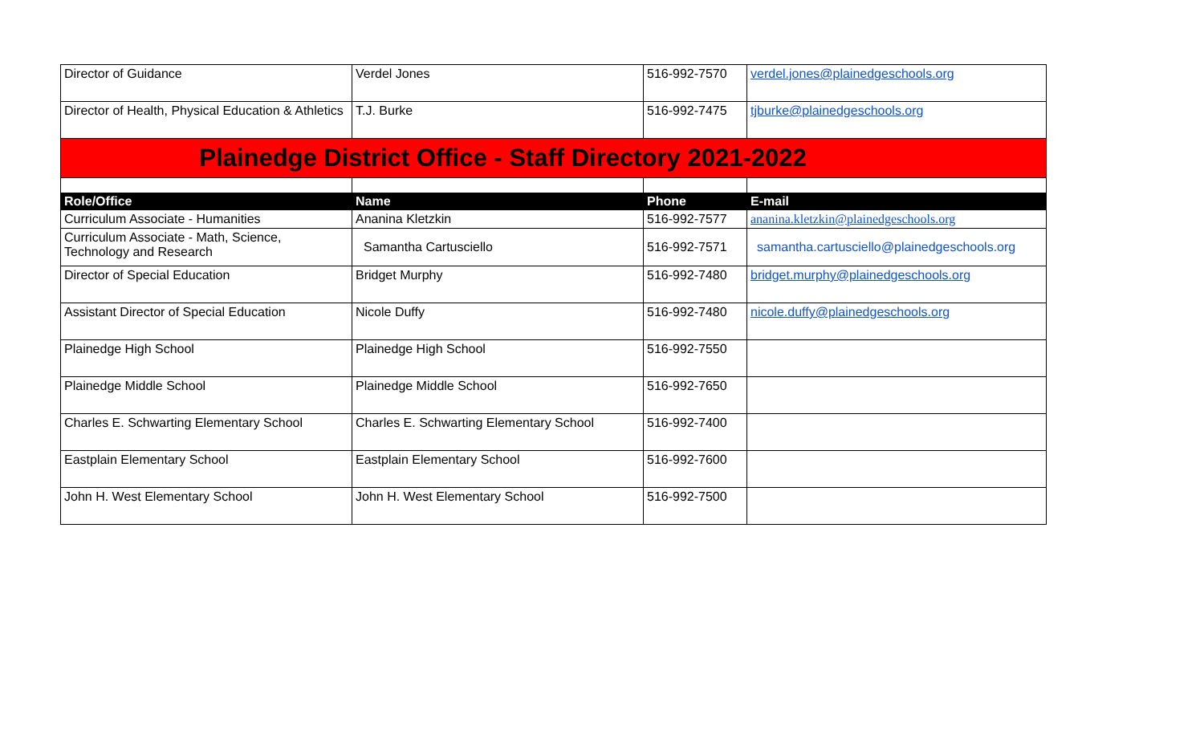| Director of Guidance | Verdel Jones | 516-992-7570 | verdel.jones@plainedgeschools.org |
| Director of Health, Physical Education & Athletics | T.J. Burke | 516-992-7475 | tjburke@plainedgeschools.org |
| Plainedge District Office - Staff Directory 2021-2022 | | | |
| Role/Office | Name | Phone | E-mail |
| Curriculum Associate - Humanities | Ananina Kletzkin | 516-992-7577 | ananina.kletzkin@plainedgeschools.org |
| Curriculum Associate - Math, Science, Technology and Research | Samantha Cartusciello | 516-992-7571 | samantha.cartusciello@plainedgeschools.org |
| Director of Special Education | Bridget Murphy | 516-992-7480 | bridget.murphy@plainedgeschools.org |
| Assistant Director of Special Education | Nicole Duffy | 516-992-7480 | nicole.duffy@plainedgeschools.org |
| Plainedge High School | Plainedge High School | 516-992-7550 | |
| Plainedge Middle School | Plainedge Middle School | 516-992-7650 | |
| Charles E. Schwarting Elementary School | Charles E. Schwarting Elementary School | 516-992-7400 | |
| Eastplain Elementary School | Eastplain Elementary School | 516-992-7600 | |
| John H. West Elementary School | John H. West Elementary School | 516-992-7500 | |